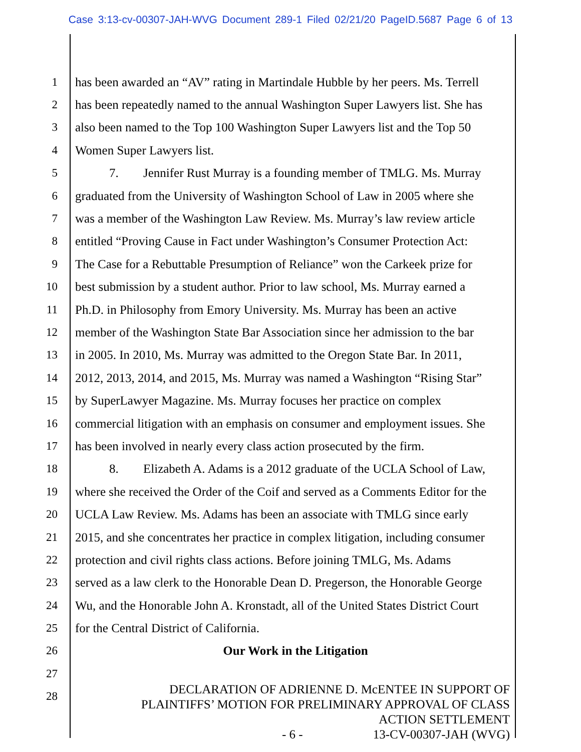Case 3:13-cv-00307-JAH-WVG Document 289-1 Filed 02/21/20 PageID.5687 Page 6 of 13
1 has been awarded an “AV” rating in Martindale Hubble by her peers. Ms. Terrell
2 has been repeatedly named to the annual Washington Super Lawyers list. She has
3 also been named to the Top 100 Washington Super Lawyers list and the Top 50
4 Women Super Lawyers list.
5 7. Jennifer Rust Murray is a founding member of TMLG. Ms. Murray
6 graduated from the University of Washington School of Law in 2005 where she
7 was a member of the Washington Law Review. Ms. Murray’s law review article
8 entitled “Proving Cause in Fact under Washington’s Consumer Protection Act:
9 The Case for a Rebuttable Presumption of Reliance” won the Carkeek prize for
10 best submission by a student author. Prior to law school, Ms. Murray earned a
11 Ph.D. in Philosophy from Emory University. Ms. Murray has been an active
12 member of the Washington State Bar Association since her admission to the bar
13 in 2005. In 2010, Ms. Murray was admitted to the Oregon State Bar. In 2011,
14 2012, 2013, 2014, and 2015, Ms. Murray was named a Washington “Rising Star”
15 by SuperLawyer Magazine. Ms. Murray focuses her practice on complex
16 commercial litigation with an emphasis on consumer and employment issues. She
17 has been involved in nearly every class action prosecuted by the firm.
18 8. Elizabeth A. Adams is a 2012 graduate of the UCLA School of Law,
19 where she received the Order of the Coif and served as a Comments Editor for the
20 UCLA Law Review. Ms. Adams has been an associate with TMLG since early
21 2015, and she concentrates her practice in complex litigation, including consumer
22 protection and civil rights class actions. Before joining TMLG, Ms. Adams
23 served as a law clerk to the Honorable Dean D. Pregerson, the Honorable George
24 Wu, and the Honorable John A. Kronstadt, all of the United States District Court
25 for the Central District of California.
26 Our Work in the Litigation
27
28
DECLARATION OF ADRIENNE D. McENTEE IN SUPPORT OF
PLAINTIFFS’ MOTION FOR PRELIMINARY APPROVAL OF CLASS
ACTION SETTLEMENT
- 6 - 13-CV-00307-JAH (WVG)